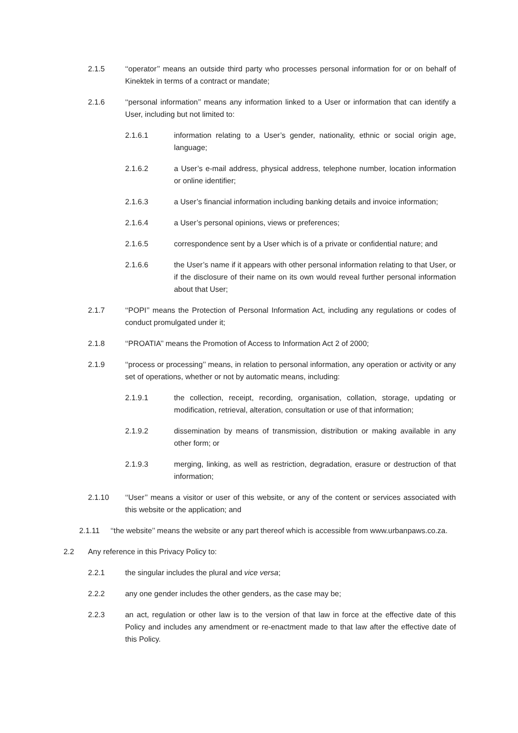2.1.5 ‘‘operator’’ means an outside third party who processes personal information for or on behalf of Kinektek in terms of a contract or mandate;
2.1.6 ‘‘personal information’’ means any information linked to a User or information that can identify a User, including but not limited to:
2.1.6.1 information relating to a User’s gender, nationality, ethnic or social origin age, language;
2.1.6.2 a User’s e-mail address, physical address, telephone number, location information or online identifier;
2.1.6.3 a User’s financial information including banking details and invoice information;
2.1.6.4 a User’s personal opinions, views or preferences;
2.1.6.5 correspondence sent by a User which is of a private or confidential nature; and
2.1.6.6 the User’s name if it appears with other personal information relating to that User, or if the disclosure of their name on its own would reveal further personal information about that User;
2.1.7 ‘‘POPI’’ means the Protection of Personal Information Act, including any regulations or codes of conduct promulgated under it;
2.1.8 ‘‘PROATIA’’ means the Promotion of Access to Information Act 2 of 2000;
2.1.9 ‘‘process or processing’’ means, in relation to personal information, any operation or activity or any set of operations, whether or not by automatic means, including:
2.1.9.1 the collection, receipt, recording, organisation, collation, storage, updating or modification, retrieval, alteration, consultation or use of that information;
2.1.9.2 dissemination by means of transmission, distribution or making available in any other form; or
2.1.9.3 merging, linking, as well as restriction, degradation, erasure or destruction of that information;
2.1.10 ‘‘User’’ means a visitor or user of this website, or any of the content or services associated with this website or the application; and
2.1.11 ‘‘the website’’ means the website or any part thereof which is accessible from www.urbanpaws.co.za.
2.2 Any reference in this Privacy Policy to:
2.2.1 the singular includes the plural and vice versa;
2.2.2 any one gender includes the other genders, as the case may be;
2.2.3 an act, regulation or other law is to the version of that law in force at the effective date of this Policy and includes any amendment or re-enactment made to that law after the effective date of this Policy.